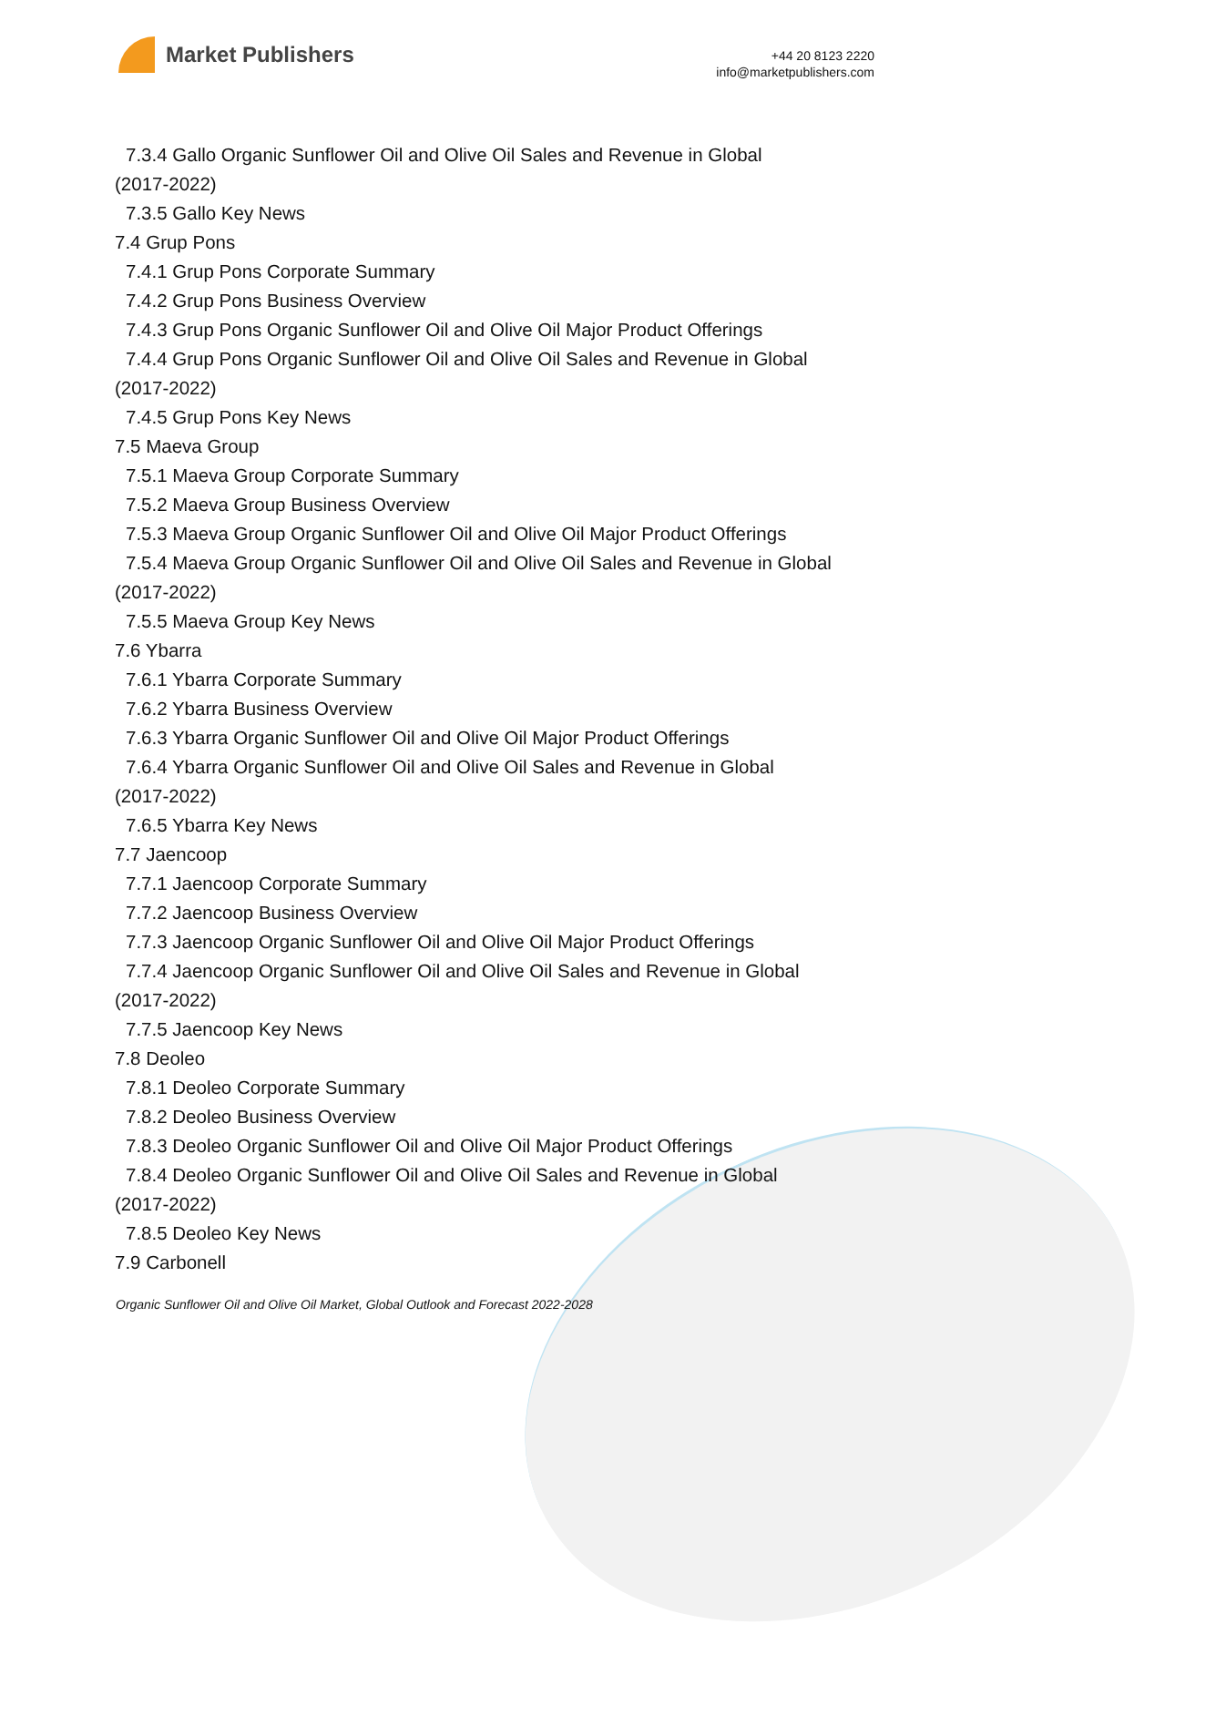Market Publishers
+44 20 8123 2220
info@marketpublishers.com
7.3.4 Gallo Organic Sunflower Oil and Olive Oil Sales and Revenue in Global
(2017-2022)
7.3.5 Gallo Key News
7.4 Grup Pons
7.4.1 Grup Pons Corporate Summary
7.4.2 Grup Pons Business Overview
7.4.3 Grup Pons Organic Sunflower Oil and Olive Oil Major Product Offerings
7.4.4 Grup Pons Organic Sunflower Oil and Olive Oil Sales and Revenue in Global
(2017-2022)
7.4.5 Grup Pons Key News
7.5 Maeva Group
7.5.1 Maeva Group Corporate Summary
7.5.2 Maeva Group Business Overview
7.5.3 Maeva Group Organic Sunflower Oil and Olive Oil Major Product Offerings
7.5.4 Maeva Group Organic Sunflower Oil and Olive Oil Sales and Revenue in Global
(2017-2022)
7.5.5 Maeva Group Key News
7.6 Ybarra
7.6.1 Ybarra Corporate Summary
7.6.2 Ybarra Business Overview
7.6.3 Ybarra Organic Sunflower Oil and Olive Oil Major Product Offerings
7.6.4 Ybarra Organic Sunflower Oil and Olive Oil Sales and Revenue in Global
(2017-2022)
7.6.5 Ybarra Key News
7.7 Jaencoop
7.7.1 Jaencoop Corporate Summary
7.7.2 Jaencoop Business Overview
7.7.3 Jaencoop Organic Sunflower Oil and Olive Oil Major Product Offerings
7.7.4 Jaencoop Organic Sunflower Oil and Olive Oil Sales and Revenue in Global
(2017-2022)
7.7.5 Jaencoop Key News
7.8 Deoleo
7.8.1 Deoleo Corporate Summary
7.8.2 Deoleo Business Overview
7.8.3 Deoleo Organic Sunflower Oil and Olive Oil Major Product Offerings
7.8.4 Deoleo Organic Sunflower Oil and Olive Oil Sales and Revenue in Global
(2017-2022)
7.8.5 Deoleo Key News
7.9 Carbonell
Organic Sunflower Oil and Olive Oil Market, Global Outlook and Forecast 2022-2028